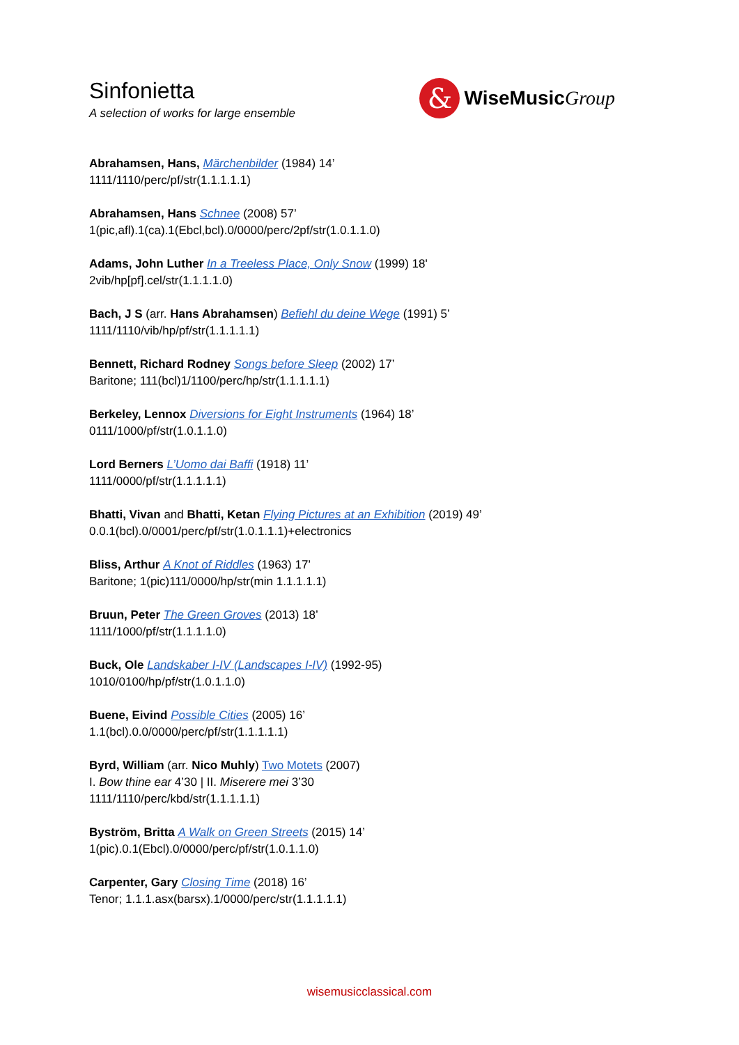Sinfonietta
A selection of works for large ensemble
&
WiseMusicGroup
Abrahamsen, Hans, Märchenbilder (1984) 14’
1111/1110/perc/pf/str(1.1.1.1.1)
Abrahamsen, Hans Schnee (2008) 57’
1(pic,afl).1(ca).1(Ebcl,bcl).0/0000/perc/2pf/str(1.0.1.1.0)
Adams, John Luther In a Treeless Place, Only Snow (1999) 18'
2vib/hp[pf].cel/str(1.1.1.1.0)
Bach, J S (arr. Hans Abrahamsen) Befiehl du deine Wege (1991) 5’
1111/1110/vib/hp/pf/str(1.1.1.1.1)
Bennett, Richard Rodney Songs before Sleep (2002) 17’
Baritone; 111(bcl)1/1100/perc/hp/str(1.1.1.1.1)
Berkeley, Lennox Diversions for Eight Instruments (1964) 18’
0111/1000/pf/str(1.0.1.1.0)
Lord Berners L’Uomo dai Baffi (1918) 11’
1111/0000/pf/str(1.1.1.1.1)
Bhatti, Vivan and Bhatti, Ketan Flying Pictures at an Exhibition (2019) 49’
0.0.1(bcl).0/0001/perc/pf/str(1.0.1.1.1)+electronics
Bliss, Arthur A Knot of Riddles (1963) 17’
Baritone; 1(pic)111/0000/hp/str(min 1.1.1.1.1)
Bruun, Peter The Green Groves (2013) 18’
1111/1000/pf/str(1.1.1.1.0)
Buck, Ole Landskaber I-IV (Landscapes I-IV) (1992-95)
1010/0100/hp/pf/str(1.0.1.1.0)
Buene, Eivind Possible Cities (2005) 16’
1.1(bcl).0.0/0000/perc/pf/str(1.1.1.1.1)
Byrd, William (arr. Nico Muhly) Two Motets (2007)
I. Bow thine ear 4’30 | II. Miserere mei 3’30
1111/1110/perc/kbd/str(1.1.1.1.1)
Byström, Britta A Walk on Green Streets (2015) 14’
1(pic).0.1(Ebcl).0/0000/perc/pf/str(1.0.1.1.0)
Carpenter, Gary Closing Time (2018) 16’
Tenor; 1.1.1.asx(barsx).1/0000/perc/str(1.1.1.1.1)
wisemusicclassical.com